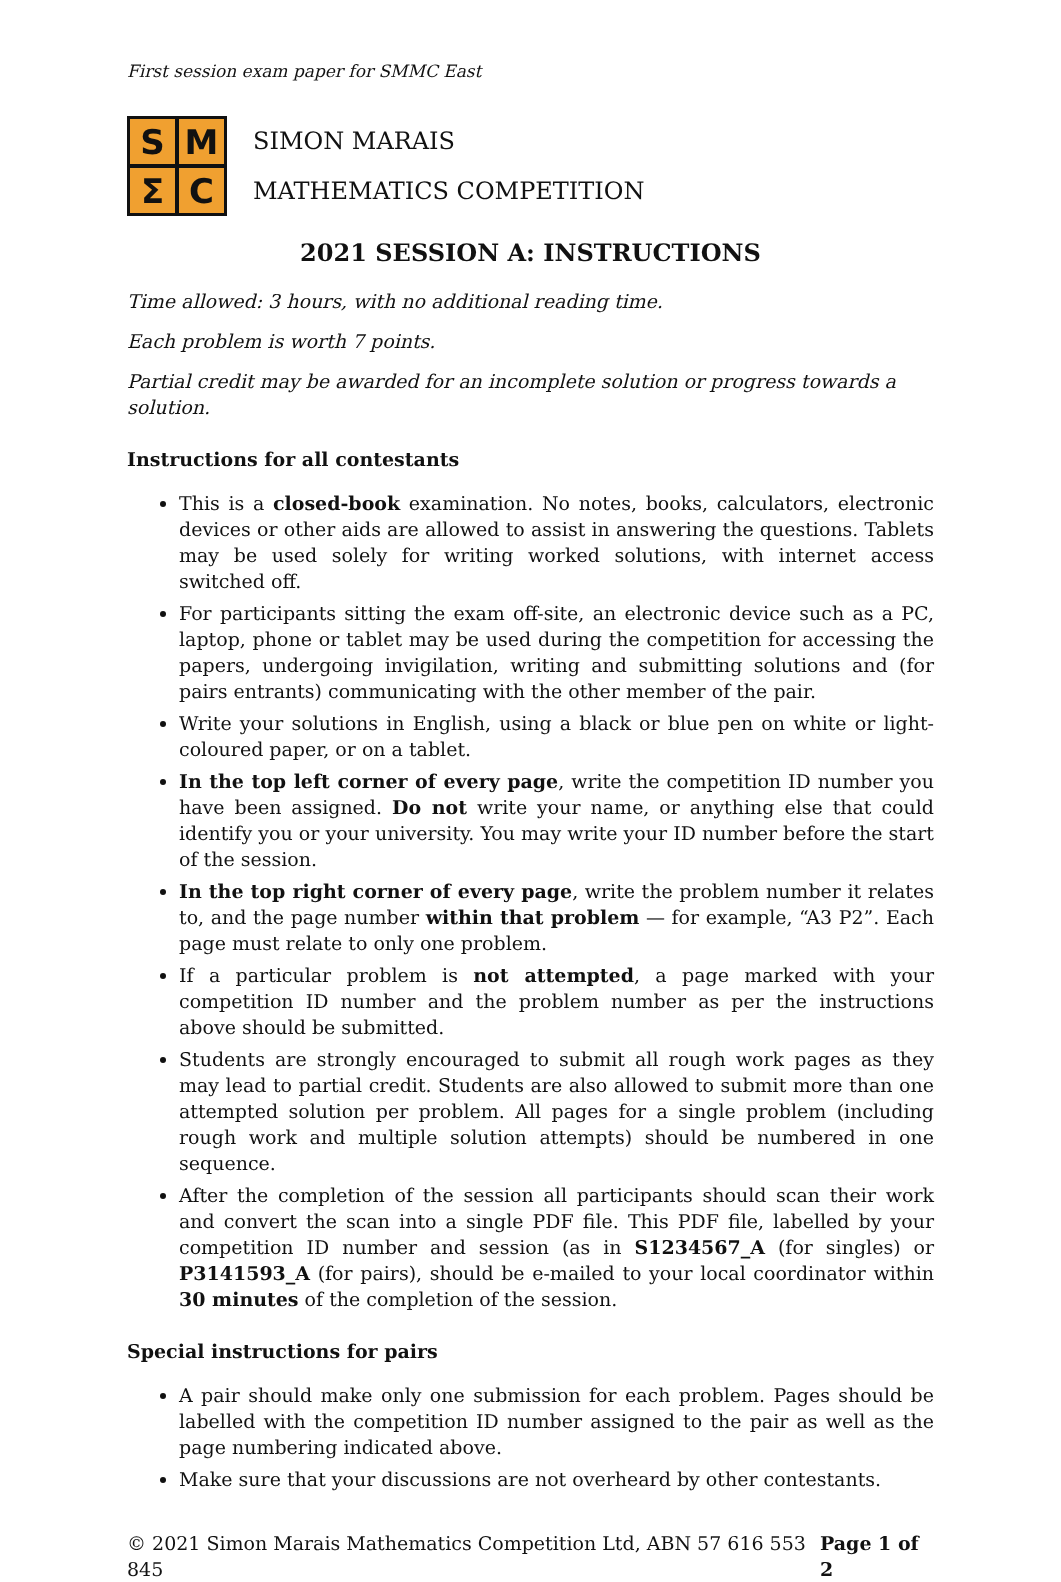First session exam paper for SMMC East
S
M
Σ
C
SIMON MARAIS
MATHEMATICS COMPETITION
2021 SESSION A: INSTRUCTIONS
Time allowed: 3 hours, with no additional reading time.
Each problem is worth 7 points.
Partial credit may be awarded for an incomplete solution or progress towards a solution.
Instructions for all contestants
This is a closed-book examination. No notes, books, calculators, electronic devices or other aids are allowed to assist in answering the questions. Tablets may be used solely for writing worked solutions, with internet access switched off.
For participants sitting the exam off-site, an electronic device such as a PC, laptop, phone or tablet may be used during the competition for accessing the papers, undergoing invigilation, writing and submitting solutions and (for pairs entrants) communicating with the other member of the pair.
Write your solutions in English, using a black or blue pen on white or light-coloured paper, or on a tablet.
In the top left corner of every page, write the competition ID number you have been assigned. Do not write your name, or anything else that could identify you or your university. You may write your ID number before the start of the session.
In the top right corner of every page, write the problem number it relates to, and the page number within that problem — for example, “A3 P2”. Each page must relate to only one problem.
If a particular problem is not attempted, a page marked with your competition ID number and the problem number as per the instructions above should be submitted.
Students are strongly encouraged to submit all rough work pages as they may lead to partial credit. Students are also allowed to submit more than one attempted solution per problem. All pages for a single problem (including rough work and multiple solution attempts) should be numbered in one sequence.
After the completion of the session all participants should scan their work and convert the scan into a single PDF file. This PDF file, labelled by your competition ID number and session (as in S1234567_A (for singles) or P3141593_A (for pairs), should be e-mailed to your local coordinator within 30 minutes of the completion of the session.
Special instructions for pairs
A pair should make only one submission for each problem. Pages should be labelled with the competition ID number assigned to the pair as well as the page numbering indicated above.
Make sure that your discussions are not overheard by other contestants.
© 2021 Simon Marais Mathematics Competition Ltd, ABN 57 616 553 845 Page 1 of 2